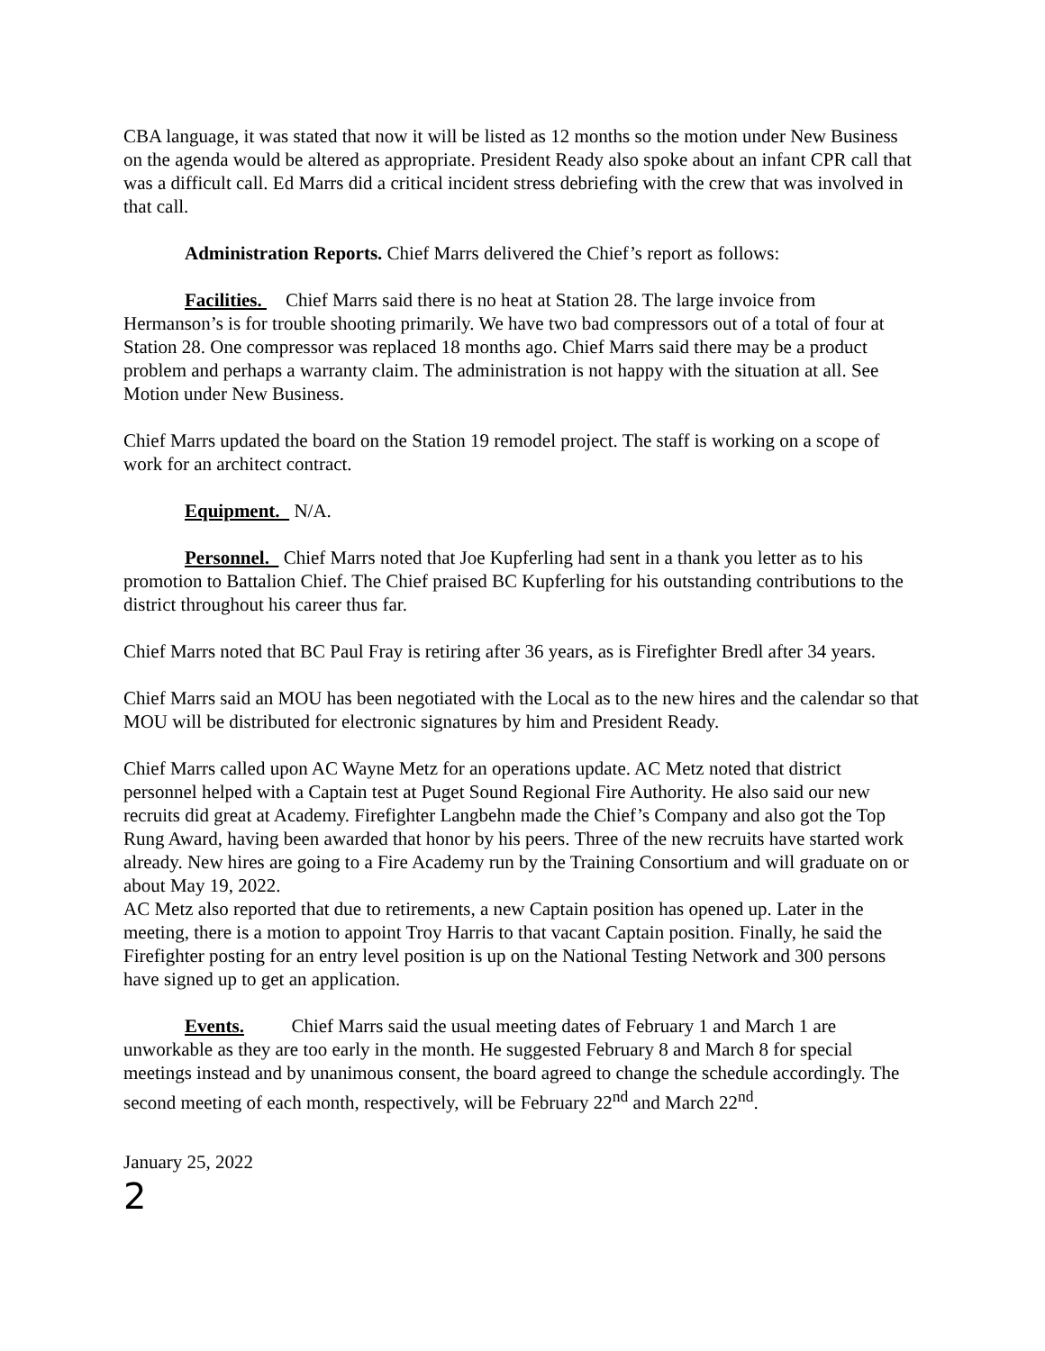CBA language, it was stated that now it will be listed as 12 months so the motion under New Business on the agenda would be altered as appropriate. President Ready also spoke about an infant CPR call that was a difficult call. Ed Marrs did a critical incident stress debriefing with the crew that was involved in that call.
Administration Reports. Chief Marrs delivered the Chief’s report as follows:
Facilities. Chief Marrs said there is no heat at Station 28. The large invoice from Hermanson’s is for trouble shooting primarily. We have two bad compressors out of a total of four at Station 28. One compressor was replaced 18 months ago. Chief Marrs said there may be a product problem and perhaps a warranty claim. The administration is not happy with the situation at all. See Motion under New Business.
Chief Marrs updated the board on the Station 19 remodel project. The staff is working on a scope of work for an architect contract.
Equipment. N/A.
Personnel. Chief Marrs noted that Joe Kupferling had sent in a thank you letter as to his promotion to Battalion Chief. The Chief praised BC Kupferling for his outstanding contributions to the district throughout his career thus far.
Chief Marrs noted that BC Paul Fray is retiring after 36 years, as is Firefighter Bredl after 34 years.
Chief Marrs said an MOU has been negotiated with the Local as to the new hires and the calendar so that MOU will be distributed for electronic signatures by him and President Ready.
Chief Marrs called upon AC Wayne Metz for an operations update. AC Metz noted that district personnel helped with a Captain test at Puget Sound Regional Fire Authority. He also said our new recruits did great at Academy. Firefighter Langbehn made the Chief’s Company and also got the Top Rung Award, having been awarded that honor by his peers. Three of the new recruits have started work already. New hires are going to a Fire Academy run by the Training Consortium and will graduate on or about May 19, 2022.
AC Metz also reported that due to retirements, a new Captain position has opened up. Later in the meeting, there is a motion to appoint Troy Harris to that vacant Captain position. Finally, he said the Firefighter posting for an entry level position is up on the National Testing Network and 300 persons have signed up to get an application.
Events. Chief Marrs said the usual meeting dates of February 1 and March 1 are unworkable as they are too early in the month. He suggested February 8 and March 8 for special meetings instead and by unanimous consent, the board agreed to change the schedule accordingly. The second meeting of each month, respectively, will be February 22<sup>nd</sup> and March 22<sup>nd</sup>.
January 25, 2022
2